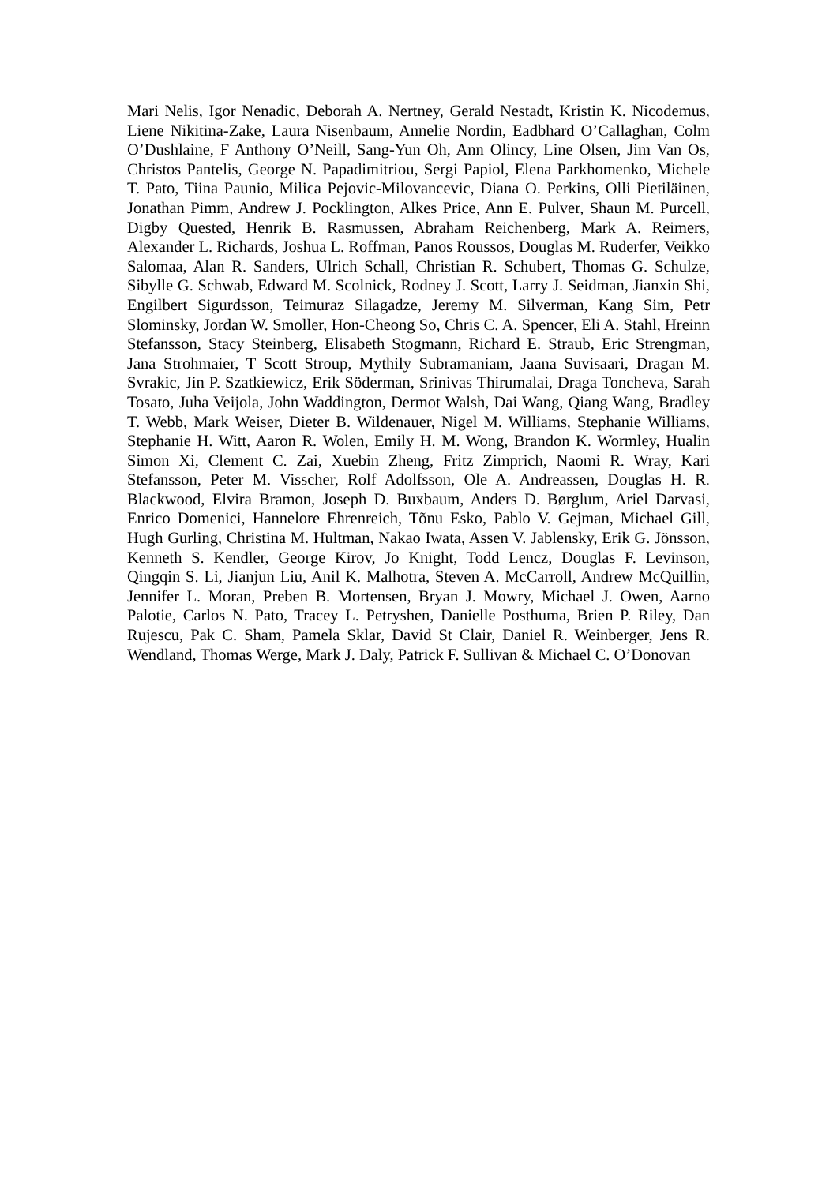Mari Nelis, Igor Nenadic, Deborah A. Nertney, Gerald Nestadt, Kristin K. Nicodemus, Liene Nikitina-Zake, Laura Nisenbaum, Annelie Nordin, Eadbhard O’Callaghan, Colm O’Dushlaine, F Anthony O’Neill, Sang-Yun Oh, Ann Olincy, Line Olsen, Jim Van Os, Christos Pantelis, George N. Papadimitriou, Sergi Papiol, Elena Parkhomenko, Michele T. Pato, Tiina Paunio, Milica Pejovic-Milovancevic, Diana O. Perkins, Olli Pietiläinen, Jonathan Pimm, Andrew J. Pocklington, Alkes Price, Ann E. Pulver, Shaun M. Purcell, Digby Quested, Henrik B. Rasmussen, Abraham Reichenberg, Mark A. Reimers, Alexander L. Richards, Joshua L. Roffman, Panos Roussos, Douglas M. Ruderfer, Veikko Salomaa, Alan R. Sanders, Ulrich Schall, Christian R. Schubert, Thomas G. Schulze, Sibylle G. Schwab, Edward M. Scolnick, Rodney J. Scott, Larry J. Seidman, Jianxin Shi, Engilbert Sigurdsson, Teimuraz Silagadze, Jeremy M. Silverman, Kang Sim, Petr Slominsky, Jordan W. Smoller, Hon-Cheong So, Chris C. A. Spencer, Eli A. Stahl, Hreinn Stefansson, Stacy Steinberg, Elisabeth Stogmann, Richard E. Straub, Eric Strengman, Jana Strohmaier, T Scott Stroup, Mythily Subramaniam, Jaana Suvisaari, Dragan M. Svrakic, Jin P. Szatkiewicz, Erik Söderman, Srinivas Thirumalai, Draga Toncheva, Sarah Tosato, Juha Veijola, John Waddington, Dermot Walsh, Dai Wang, Qiang Wang, Bradley T. Webb, Mark Weiser, Dieter B. Wildenauer, Nigel M. Williams, Stephanie Williams, Stephanie H. Witt, Aaron R. Wolen, Emily H. M. Wong, Brandon K. Wormley, Hualin Simon Xi, Clement C. Zai, Xuebin Zheng, Fritz Zimprich, Naomi R. Wray, Kari Stefansson, Peter M. Visscher, Rolf Adolfsson, Ole A. Andreassen, Douglas H. R. Blackwood, Elvira Bramon, Joseph D. Buxbaum, Anders D. Børglum, Ariel Darvasi, Enrico Domenici, Hannelore Ehrenreich, Tõnu Esko, Pablo V. Gejman, Michael Gill, Hugh Gurling, Christina M. Hultman, Nakao Iwata, Assen V. Jablensky, Erik G. Jönsson, Kenneth S. Kendler, George Kirov, Jo Knight, Todd Lencz, Douglas F. Levinson, Qingqin S. Li, Jianjun Liu, Anil K. Malhotra, Steven A. McCarroll, Andrew McQuillin, Jennifer L. Moran, Preben B. Mortensen, Bryan J. Mowry, Michael J. Owen, Aarno Palotie, Carlos N. Pato, Tracey L. Petryshen, Danielle Posthuma, Brien P. Riley, Dan Rujescu, Pak C. Sham, Pamela Sklar, David St Clair, Daniel R. Weinberger, Jens R. Wendland, Thomas Werge, Mark J. Daly, Patrick F. Sullivan & Michael C. O’Donovan